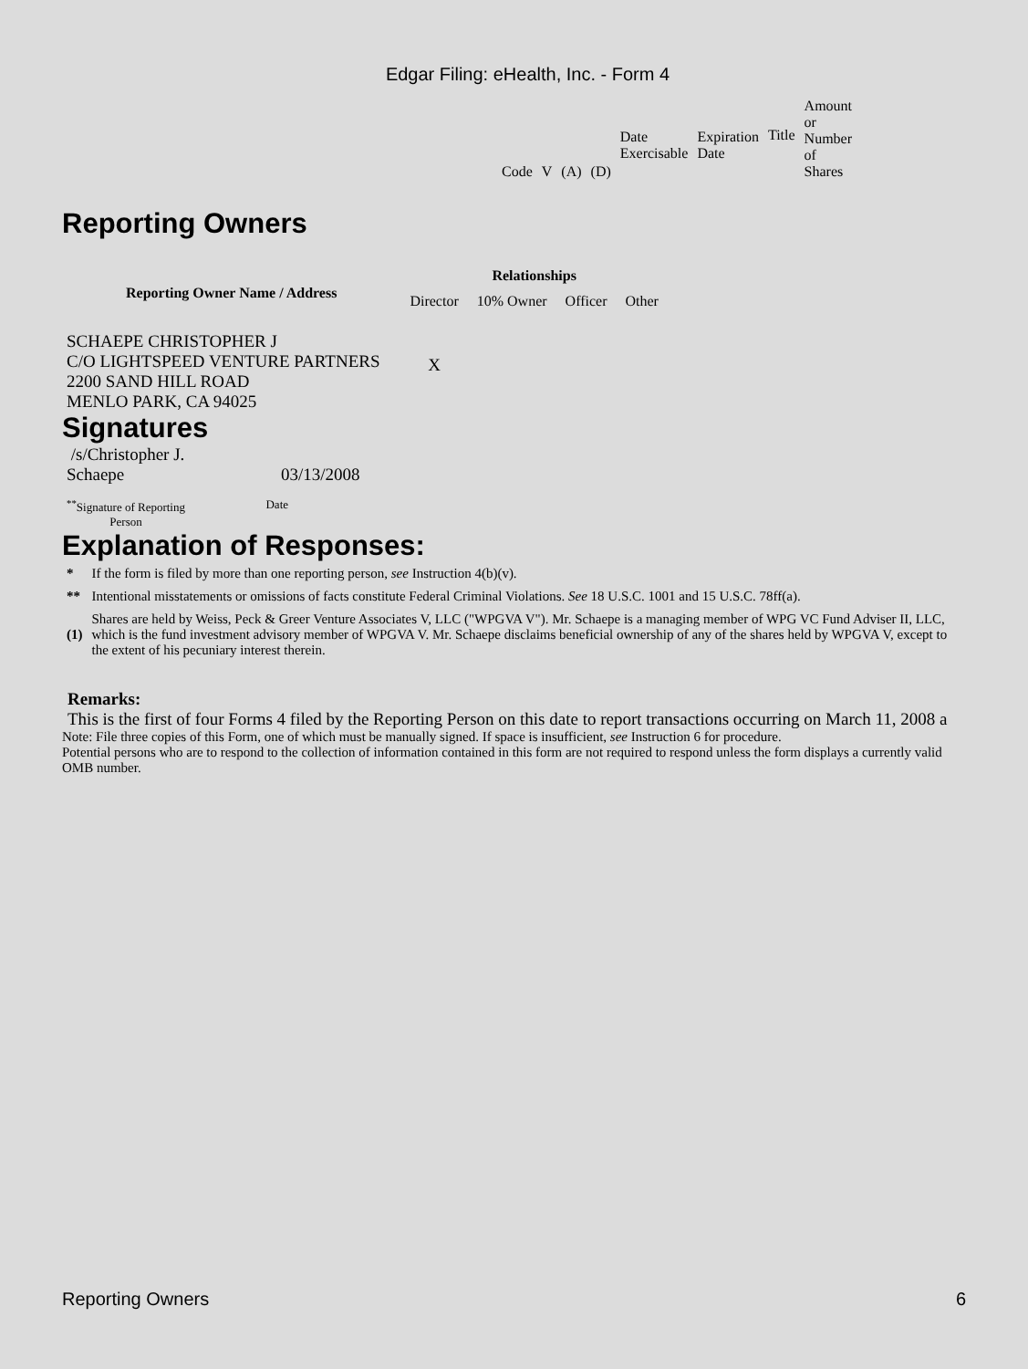Edgar Filing: eHealth, Inc. - Form 4
| Code | V | (A) | (D) | Date Exercisable | Expiration Date | Title | Amount or Number of Shares |
Reporting Owners
| Reporting Owner Name / Address | Relationships | | | |
| --- | --- | --- | --- | --- |
| | Director | 10% Owner | Officer | Other |
| SCHAEPE CHRISTOPHER J C/O LIGHTSPEED VENTURE PARTNERS 2200 SAND HILL ROAD MENLO PARK, CA 94025 | X | | | |
Signatures
| /s/Christopher J. Schaepe | 03/13/2008 |
| <sup>**</sup> Signature of Reporting Person | Date |
Explanation of Responses:
| * | If the form is filed by more than one reporting person, see Instruction 4(b)(v). |
| ** | Intentional misstatements or omissions of facts constitute Federal Criminal Violations. See 18 U.S.C. 1001 and 15 U.S.C. 78ff(a). |
| (1) | Shares are held by Weiss, Peck & Greer Venture Associates V, LLC ("WPGVA V"). Mr. Schaepe is a managing member of WPG VC Fund Adviser II, LLC, which is the fund investment advisory member of WPGVA V. Mr. Schaepe disclaims beneficial ownership of any of the shares held by WPGVA V, except to the extent of his pecuniary interest therein. |
Remarks:
This is the first of four Forms 4 filed by the Reporting Person on this date to report transactions occurring on March 11, 2008 a
Note: File three copies of this Form, one of which must be manually signed. If space is insufficient, see Instruction 6 for procedure.
Potential persons who are to respond to the collection of information contained in this form are not required to respond unless the form displays a currently valid OMB number.
Reporting Owners 6